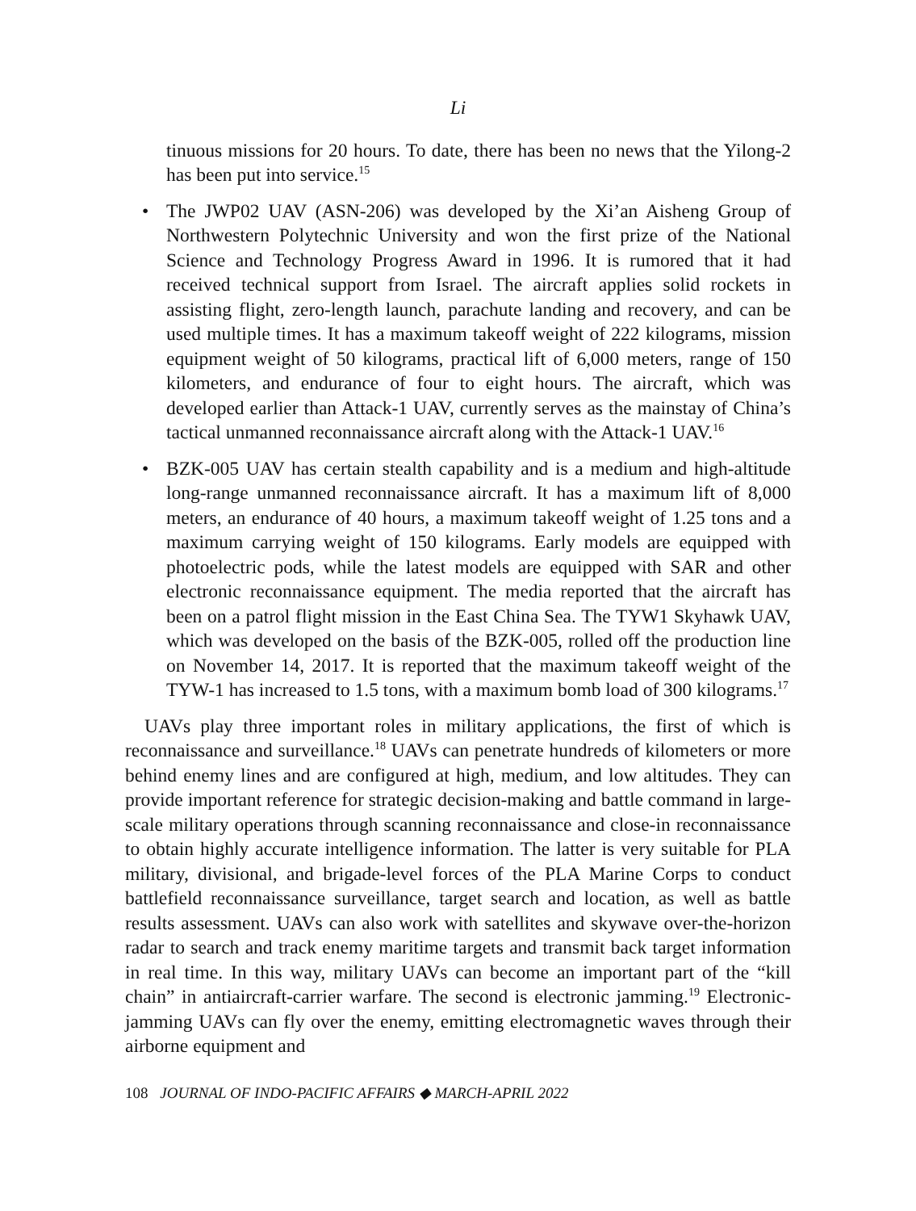Li
tinuous missions for 20 hours. To date, there has been no news that the Yilong-2 has been put into service.<sup>15</sup>
• The JWP02 UAV (ASN-206) was developed by the Xi’an Aisheng Group of Northwestern Polytechnic University and won the first prize of the National Science and Technology Progress Award in 1996. It is rumored that it had received technical support from Israel. The aircraft applies solid rockets in assisting flight, zero-length launch, parachute landing and recovery, and can be used multiple times. It has a maximum takeoff weight of 222 kilograms, mission equipment weight of 50 kilograms, practical lift of 6,000 meters, range of 150 kilometers, and endurance of four to eight hours. The aircraft, which was developed earlier than Attack-1 UAV, currently serves as the mainstay of China’s tactical unmanned reconnaissance aircraft along with the Attack-1 UAV.<sup>16</sup>
• BZK-005 UAV has certain stealth capability and is a medium and high-altitude long-range unmanned reconnaissance aircraft. It has a maximum lift of 8,000 meters, an endurance of 40 hours, a maximum takeoff weight of 1.25 tons and a maximum carrying weight of 150 kilograms. Early models are equipped with photoelectric pods, while the latest models are equipped with SAR and other electronic reconnaissance equipment. The media reported that the aircraft has been on a patrol flight mission in the East China Sea. The TYW1 Skyhawk UAV, which was developed on the basis of the BZK-005, rolled off the production line on November 14, 2017. It is reported that the maximum takeoff weight of the TYW-1 has increased to 1.5 tons, with a maximum bomb load of 300 kilograms.<sup>17</sup>
UAVs play three important roles in military applications, the first of which is reconnaissance and surveillance.<sup>18</sup> UAVs can penetrate hundreds of kilometers or more behind enemy lines and are configured at high, medium, and low altitudes. They can provide important reference for strategic decision-making and battle command in large-scale military operations through scanning reconnaissance and close-in reconnaissance to obtain highly accurate intelligence information. The latter is very suitable for PLA military, divisional, and brigade-level forces of the PLA Marine Corps to conduct battlefield reconnaissance surveillance, target search and location, as well as battle results assessment. UAVs can also work with satellites and skywave over-the-horizon radar to search and track enemy maritime targets and transmit back target information in real time. In this way, military UAVs can become an important part of the “kill chain” in antiaircraft-carrier warfare. The second is electronic jamming.<sup>19</sup> Electronic-jamming UAVs can fly over the enemy, emitting electromagnetic waves through their airborne equipment and
108 JOURNAL OF INDO-PACIFIC AFFAIRS ◆ MARCH-APRIL 2022